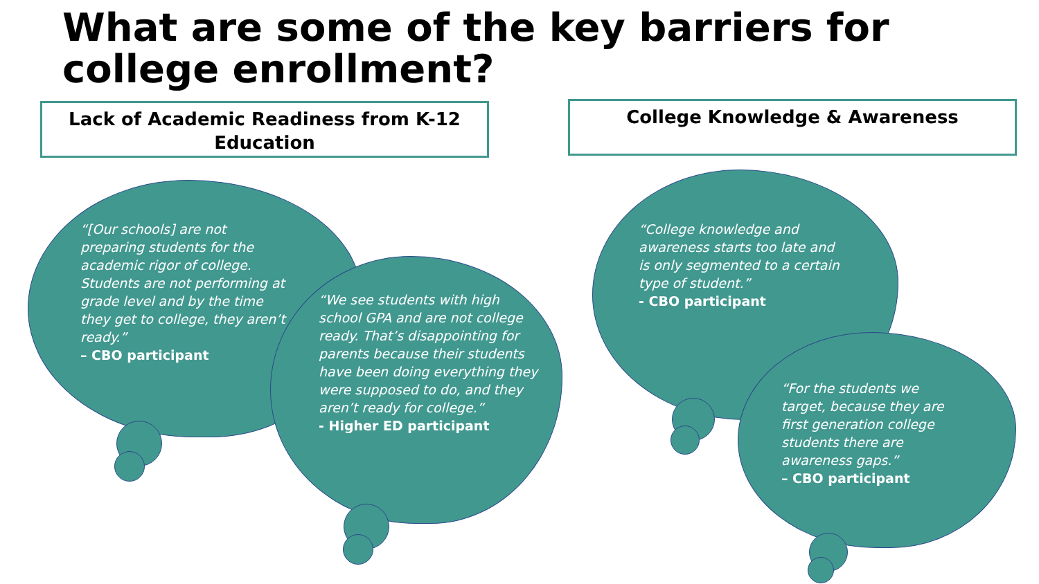What are some of the key barriers for college enrollment?
Lack of Academic Readiness from K-12 Education
College Knowledge & Awareness
“[Our schools] are not preparing students for the academic rigor of college. Students are not performing at grade level and by the time they get to college, they aren’t ready.”
– CBO participant
“We see students with high school GPA and are not college ready. That’s disappointing for parents because their students have been doing everything they were supposed to do, and they aren’t ready for college.”
- Higher ED participant
“College knowledge and awareness starts too late and is only segmented to a certain type of student.”
- CBO participant
“For the students we target, because they are first generation college students there are awareness gaps.”
– CBO participant